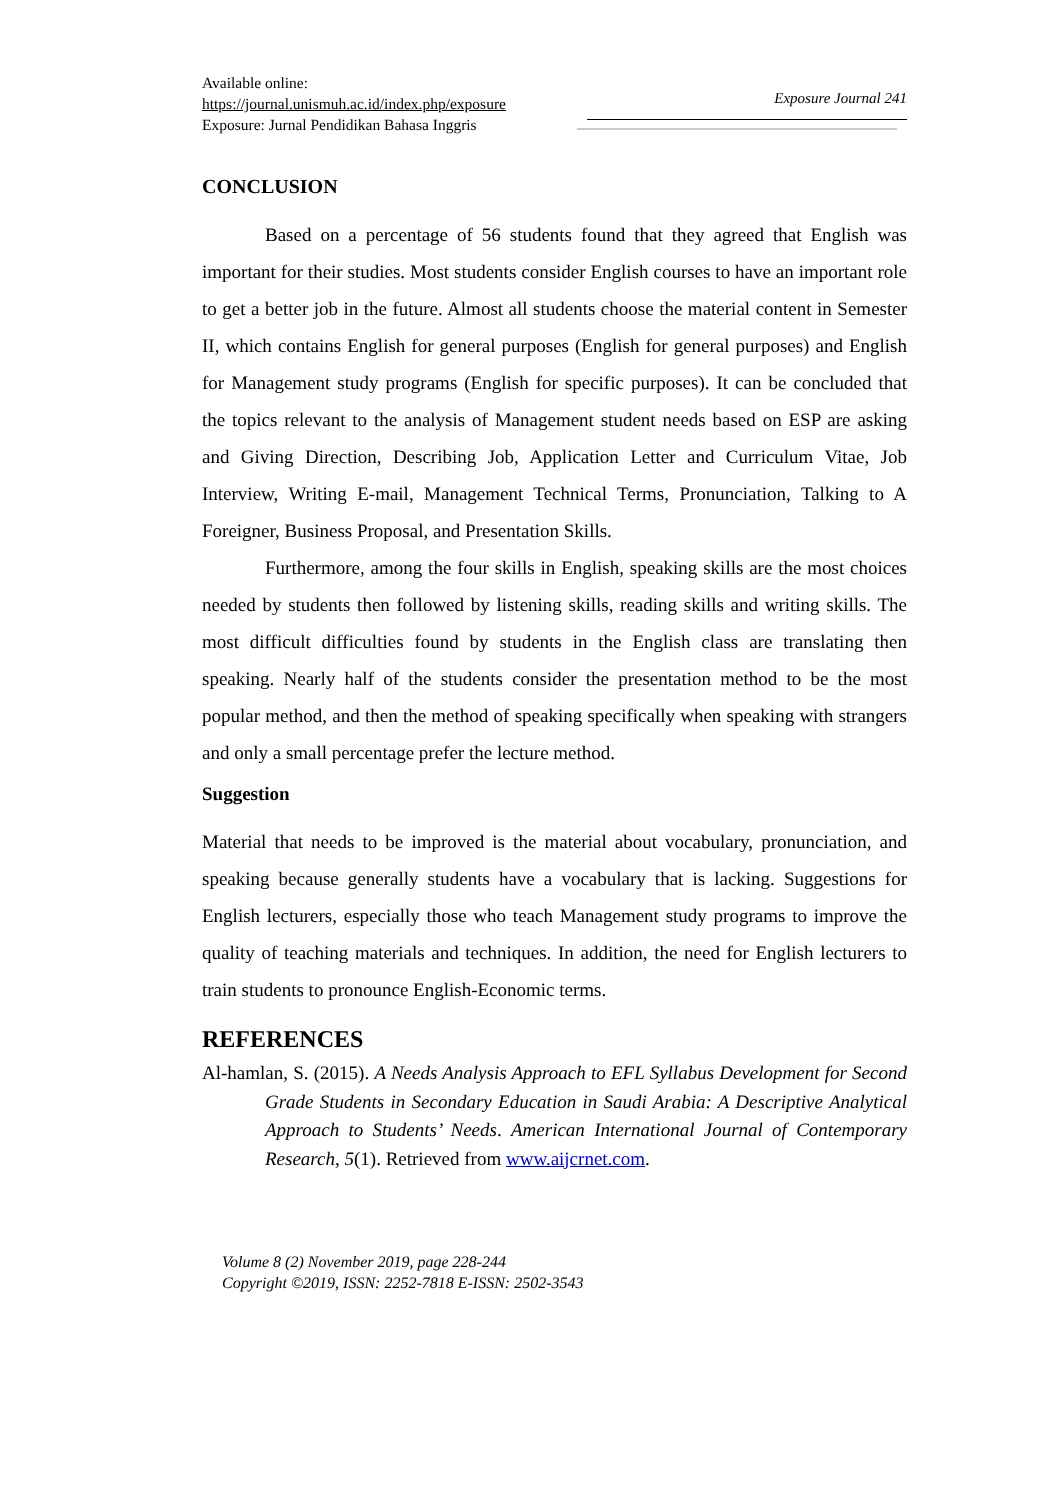Available online:
https://journal.unismuh.ac.id/index.php/exposure
Exposure: Jurnal Pendidikan Bahasa Inggris
Exposure Journal 241
CONCLUSION
Based on a percentage of 56 students found that they agreed that English was important for their studies. Most students consider English courses to have an important role to get a better job in the future. Almost all students choose the material content in Semester II, which contains English for general purposes (English for general purposes) and English for Management study programs (English for specific purposes). It can be concluded that the topics relevant to the analysis of Management student needs based on ESP are asking and Giving Direction, Describing Job, Application Letter and Curriculum Vitae, Job Interview, Writing E-mail, Management Technical Terms, Pronunciation, Talking to A Foreigner, Business Proposal, and Presentation Skills.
Furthermore, among the four skills in English, speaking skills are the most choices needed by students then followed by listening skills, reading skills and writing skills. The most difficult difficulties found by students in the English class are translating then speaking. Nearly half of the students consider the presentation method to be the most popular method, and then the method of speaking specifically when speaking with strangers and only a small percentage prefer the lecture method.
Suggestion
Material that needs to be improved is the material about vocabulary, pronunciation, and speaking because generally students have a vocabulary that is lacking. Suggestions for English lecturers, especially those who teach Management study programs to improve the quality of teaching materials and techniques. In addition, the need for English lecturers to train students to pronounce English-Economic terms.
REFERENCES
Al-hamlan, S. (2015). A Needs Analysis Approach to EFL Syllabus Development for Second Grade Students in Secondary Education in Saudi Arabia: A Descriptive Analytical Approach to Students’ Needs. American International Journal of Contemporary Research, 5(1). Retrieved from www.aijcrnet.com.
Volume 8 (2) November 2019, page 228-244
Copyright ©2019, ISSN: 2252-7818 E-ISSN: 2502-3543